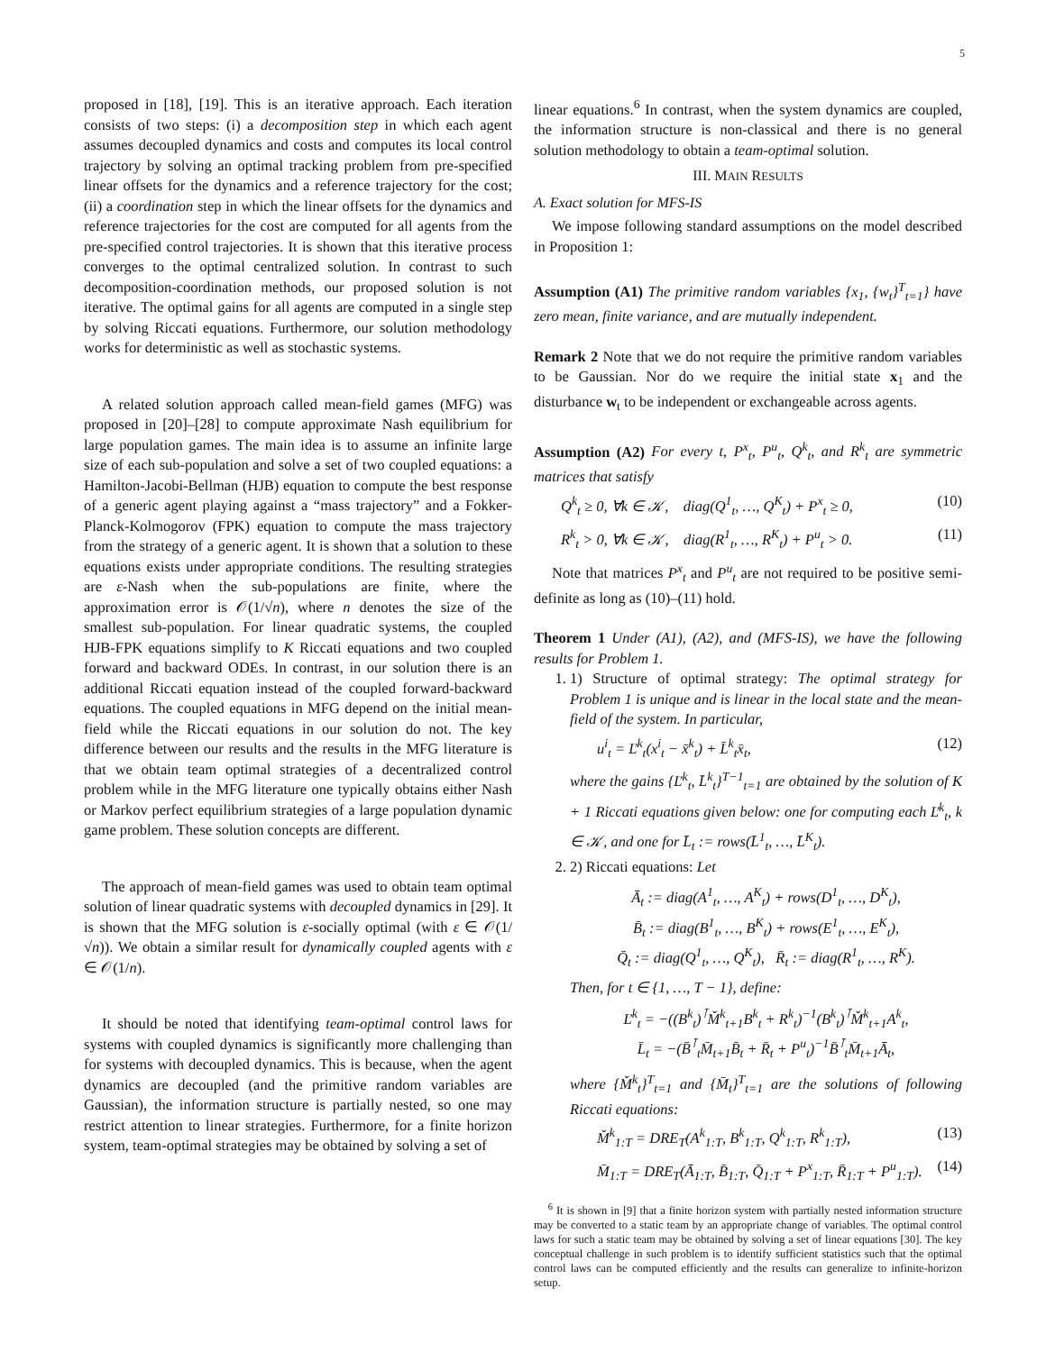5
proposed in [18], [19]. This is an iterative approach. Each iteration consists of two steps: (i) a decomposition step in which each agent assumes decoupled dynamics and costs and computes its local control trajectory by solving an optimal tracking problem from pre-specified linear offsets for the dynamics and a reference trajectory for the cost; (ii) a coordination step in which the linear offsets for the dynamics and reference trajectories for the cost are computed for all agents from the pre-specified control trajectories. It is shown that this iterative process converges to the optimal centralized solution. In contrast to such decomposition-coordination methods, our proposed solution is not iterative. The optimal gains for all agents are computed in a single step by solving Riccati equations. Furthermore, our solution methodology works for deterministic as well as stochastic systems.
A related solution approach called mean-field games (MFG) was proposed in [20]–[28] to compute approximate Nash equilibrium for large population games. The main idea is to assume an infinite large size of each sub-population and solve a set of two coupled equations: a Hamilton-Jacobi-Bellman (HJB) equation to compute the best response of a generic agent playing against a “mass trajectory” and a Fokker-Planck-Kolmogorov (FPK) equation to compute the mass trajectory from the strategy of a generic agent. It is shown that a solution to these equations exists under appropriate conditions. The resulting strategies are ε-Nash when the sub-populations are finite, where the approximation error is 𝒪(1/√n), where n denotes the size of the smallest sub-population. For linear quadratic systems, the coupled HJB-FPK equations simplify to K Riccati equations and two coupled forward and backward ODEs. In contrast, in our solution there is an additional Riccati equation instead of the coupled forward-backward equations. The coupled equations in MFG depend on the initial mean-field while the Riccati equations in our solution do not. The key difference between our results and the results in the MFG literature is that we obtain team optimal strategies of a decentralized control problem while in the MFG literature one typically obtains either Nash or Markov perfect equilibrium strategies of a large population dynamic game problem. These solution concepts are different.
The approach of mean-field games was used to obtain team optimal solution of linear quadratic systems with decoupled dynamics in [29]. It is shown that the MFG solution is ε-socially optimal (with ε ∈ 𝒪(1/√n)). We obtain a similar result for dynamically coupled agents with ε ∈ 𝒪(1/n).
It should be noted that identifying team-optimal control laws for systems with coupled dynamics is significantly more challenging than for systems with decoupled dynamics. This is because, when the agent dynamics are decoupled (and the primitive random variables are Gaussian), the information structure is partially nested, so one may restrict attention to linear strategies. Furthermore, for a finite horizon system, team-optimal strategies may be obtained by solving a set of
linear equations.<sup>6</sup> In contrast, when the system dynamics are coupled, the information structure is non-classical and there is no general solution methodology to obtain a team-optimal solution.
III. MAIN RESULTS
A. Exact solution for MFS-IS
We impose following standard assumptions on the model described in Proposition 1:
Assumption (A1) The primitive random variables {x<sub>1</sub>, {w<sub>t</sub>}<sup>T</sup><sub>t=1</sub>} have zero mean, finite variance, and are mutually independent.
Remark 2 Note that we do not require the primitive random variables to be Gaussian. Nor do we require the initial state x<sub>1</sub> and the disturbance w<sub>t</sub> to be independent or exchangeable across agents.
Assumption (A2) For every t, P<sup>x</sup><sub>t</sub>, P<sup>u</sup><sub>t</sub>, Q<sup>k</sup><sub>t</sub>, and R<sup>k</sup><sub>t</sub> are symmetric matrices that satisfy
Q<sup>k</sup><sub>t</sub> ≥ 0, ∀k ∈ 𝒦, diag(Q<sup>1</sup><sub>t</sub>, …, Q<sup>K</sup><sub>t</sub>) + P<sup>x</sup><sub>t</sub> ≥ 0, (10)
R<sup>k</sup><sub>t</sub> > 0, ∀k ∈ 𝒦, diag(R<sup>1</sup><sub>t</sub>, …, R<sup>K</sup><sub>t</sub>) + P<sup>u</sup><sub>t</sub> > 0. (11)
Note that matrices P<sup>x</sup><sub>t</sub> and P<sup>u</sup><sub>t</sub> are not required to be positive semi-definite as long as (10)–(11) hold.
Theorem 1 Under (A1), (A2), and (MFS-IS), we have the following results for Problem 1.
1. 1) Structure of optimal strategy: The optimal strategy for Problem 1 is unique and is linear in the local state and the mean-field of the system. In particular,
u<sup>i</sup><sub>t</sub> = Ľ<sup>k</sup><sub>t</sub>(x<sup>i</sup><sub>t</sub> − x̄<sup>k</sup><sub>t</sub>) + L̄<sup>k</sup><sub>t</sub>x̄<sub>t</sub>, (12)
where the gains {Ľ<sup>k</sup><sub>t</sub>, L̄<sup>k</sup><sub>t</sub>}<sup>T−1</sup><sub>t=1</sub> are obtained by the solution of K + 1 Riccati equations given below: one for computing each Ľ<sup>k</sup><sub>t</sub>, k ∈ 𝒦, and one for L̄<sub>t</sub> := rows(L̄<sup>1</sup><sub>t</sub>, …, L̄<sup>K</sup><sub>t</sub>).
2. 2) Riccati equations: Let
Ā<sub>t</sub> := diag(A<sup>1</sup><sub>t</sub>, …, A<sup>K</sup><sub>t</sub>) + rows(D<sup>1</sup><sub>t</sub>, …, D<sup>K</sup><sub>t</sub>),
B̄<sub>t</sub> := diag(B<sup>1</sup><sub>t</sub>, …, B<sup>K</sup><sub>t</sub>) + rows(E<sup>1</sup><sub>t</sub>, …, E<sup>K</sup><sub>t</sub>),
Q̄<sub>t</sub> := diag(Q<sup>1</sup><sub>t</sub>, …, Q<sup>K</sup><sub>t</sub>), R̄<sub>t</sub> := diag(R<sup>1</sup><sub>t</sub>, …, R<sup>K</sup>).
Then, for t ∈ {1, …, T − 1}, define:
Ľ<sup>k</sup><sub>t</sub> = −((B<sup>k</sup><sub>t</sub>)<sup>⊺</sup>M̌<sup>k</sup><sub>t+1</sub>B<sup>k</sup><sub>t</sub> + R<sup>k</sup><sub>t</sub>)<sup>−1</sup>(B<sup>k</sup><sub>t</sub>)<sup>⊺</sup>M̌<sup>k</sup><sub>t+1</sub>A<sup>k</sup><sub>t</sub>,
L̄<sub>t</sub> = −(B̄<sup>⊺</sup><sub>t</sub>M̄<sub>t+1</sub>B̄<sub>t</sub> + R̄<sub>t</sub> + P<sup>u</sup><sub>t</sub>)<sup>−1</sup>B̄<sup>⊺</sup><sub>t</sub>M̄<sub>t+1</sub>Ā<sub>t</sub>,
where {M̌<sup>k</sup><sub>t</sub>}<sup>T</sup><sub>t=1</sub> and {M̄<sub>t</sub>}<sup>T</sup><sub>t=1</sub> are the solutions of following Riccati equations:
M̌<sup>k</sup><sub>1:T</sub> = DRE<sub>T</sub>(A<sup>k</sup><sub>1:T</sub>, B<sup>k</sup><sub>1:T</sub>, Q<sup>k</sup><sub>1:T</sub>, R<sup>k</sup><sub>1:T</sub>), (13)
M̄<sub>1:T</sub> = DRE<sub>T</sub>(Ā<sub>1:T</sub>, B̄<sub>1:T</sub>, Q̄<sub>1:T</sub> + P<sup>x</sup><sub>1:T</sub>, R̄<sub>1:T</sub> + P<sup>u</sup><sub>1:T</sub>). (14)
<sup>6</sup> It is shown in [9] that a finite horizon system with partially nested information structure may be converted to a static team by an appropriate change of variables. The optimal control laws for such a static team may be obtained by solving a set of linear equations [30]. The key conceptual challenge in such problem is to identify sufficient statistics such that the optimal control laws can be computed efficiently and the results can generalize to infinite-horizon setup.